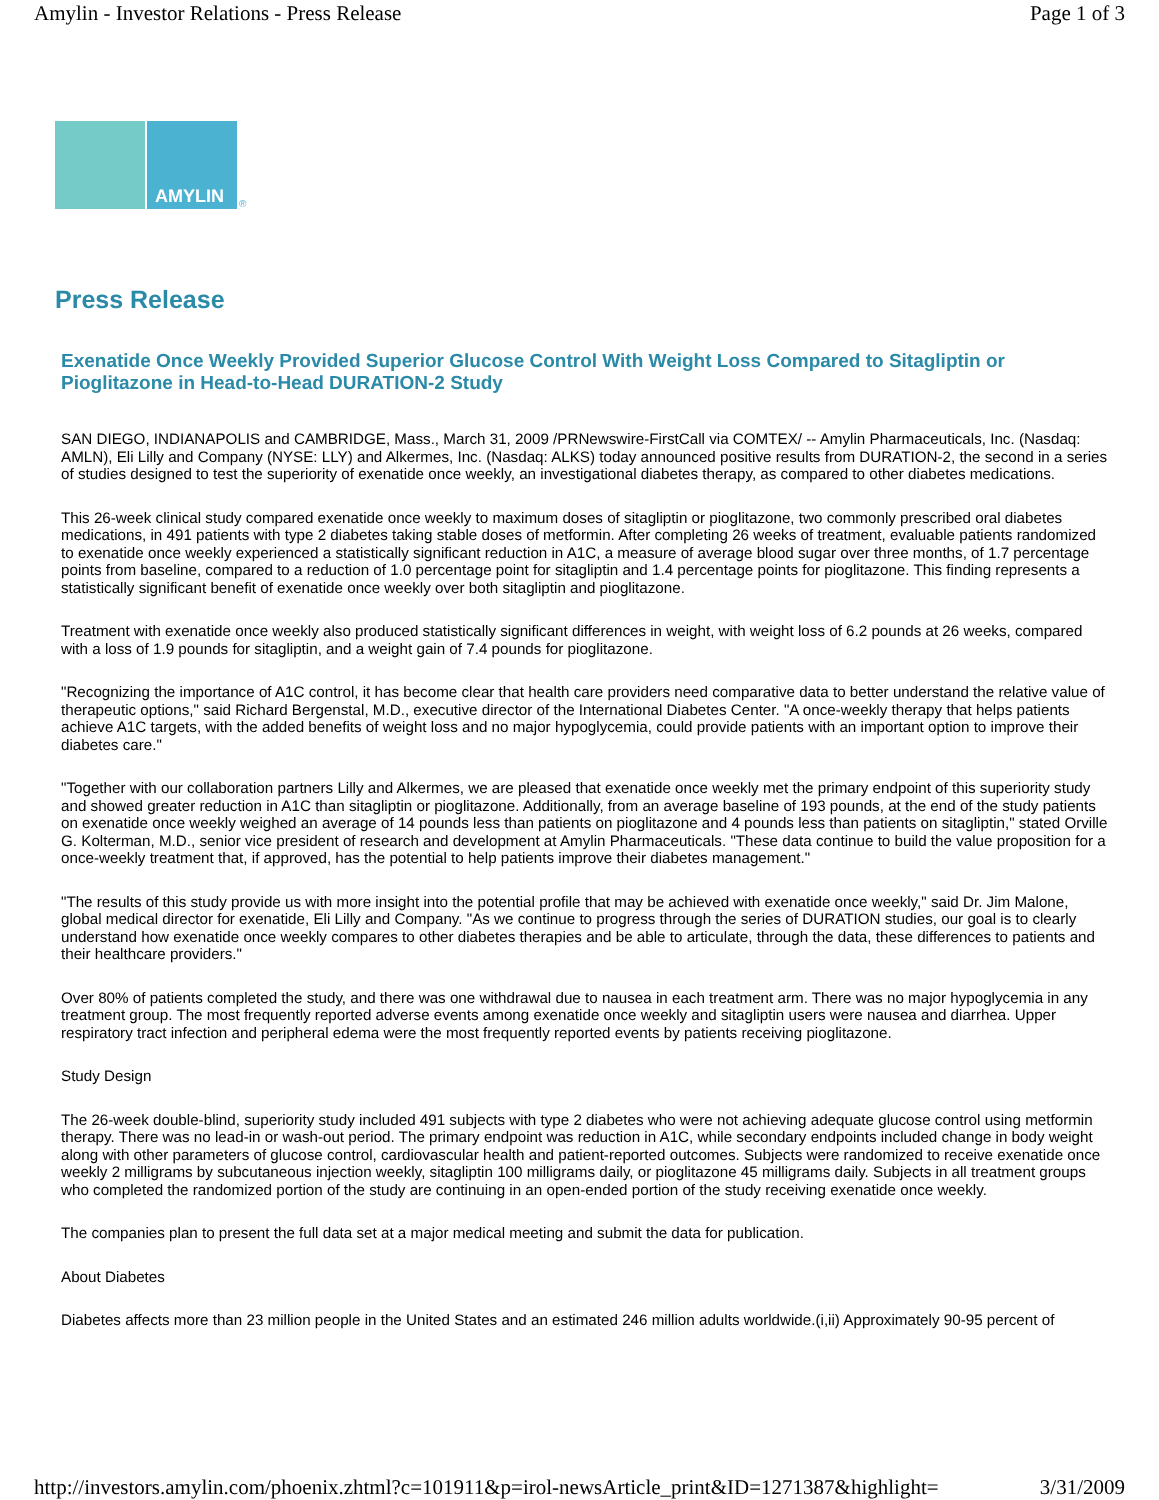Amylin - Investor Relations - Press Release Page 1 of 3
AMYLIN
®
Press Release
Exenatide Once Weekly Provided Superior Glucose Control With Weight Loss Compared to Sitagliptin or Pioglitazone in Head-to-Head DURATION-2 Study
SAN DIEGO, INDIANAPOLIS and CAMBRIDGE, Mass., March 31, 2009 /PRNewswire-FirstCall via COMTEX/ -- Amylin Pharmaceuticals, Inc. (Nasdaq: AMLN), Eli Lilly and Company (NYSE: LLY) and Alkermes, Inc. (Nasdaq: ALKS) today announced positive results from DURATION-2, the second in a series of studies designed to test the superiority of exenatide once weekly, an investigational diabetes therapy, as compared to other diabetes medications.
This 26-week clinical study compared exenatide once weekly to maximum doses of sitagliptin or pioglitazone, two commonly prescribed oral diabetes medications, in 491 patients with type 2 diabetes taking stable doses of metformin. After completing 26 weeks of treatment, evaluable patients randomized to exenatide once weekly experienced a statistically significant reduction in A1C, a measure of average blood sugar over three months, of 1.7 percentage points from baseline, compared to a reduction of 1.0 percentage point for sitagliptin and 1.4 percentage points for pioglitazone. This finding represents a statistically significant benefit of exenatide once weekly over both sitagliptin and pioglitazone.
Treatment with exenatide once weekly also produced statistically significant differences in weight, with weight loss of 6.2 pounds at 26 weeks, compared with a loss of 1.9 pounds for sitagliptin, and a weight gain of 7.4 pounds for pioglitazone.
"Recognizing the importance of A1C control, it has become clear that health care providers need comparative data to better understand the relative value of therapeutic options," said Richard Bergenstal, M.D., executive director of the International Diabetes Center. "A once-weekly therapy that helps patients achieve A1C targets, with the added benefits of weight loss and no major hypoglycemia, could provide patients with an important option to improve their diabetes care."
"Together with our collaboration partners Lilly and Alkermes, we are pleased that exenatide once weekly met the primary endpoint of this superiority study and showed greater reduction in A1C than sitagliptin or pioglitazone. Additionally, from an average baseline of 193 pounds, at the end of the study patients on exenatide once weekly weighed an average of 14 pounds less than patients on pioglitazone and 4 pounds less than patients on sitagliptin," stated Orville G. Kolterman, M.D., senior vice president of research and development at Amylin Pharmaceuticals. "These data continue to build the value proposition for a once-weekly treatment that, if approved, has the potential to help patients improve their diabetes management."
"The results of this study provide us with more insight into the potential profile that may be achieved with exenatide once weekly," said Dr. Jim Malone, global medical director for exenatide, Eli Lilly and Company. "As we continue to progress through the series of DURATION studies, our goal is to clearly understand how exenatide once weekly compares to other diabetes therapies and be able to articulate, through the data, these differences to patients and their healthcare providers."
Over 80% of patients completed the study, and there was one withdrawal due to nausea in each treatment arm. There was no major hypoglycemia in any treatment group. The most frequently reported adverse events among exenatide once weekly and sitagliptin users were nausea and diarrhea. Upper respiratory tract infection and peripheral edema were the most frequently reported events by patients receiving pioglitazone.
Study Design
The 26-week double-blind, superiority study included 491 subjects with type 2 diabetes who were not achieving adequate glucose control using metformin therapy. There was no lead-in or wash-out period. The primary endpoint was reduction in A1C, while secondary endpoints included change in body weight along with other parameters of glucose control, cardiovascular health and patient-reported outcomes. Subjects were randomized to receive exenatide once weekly 2 milligrams by subcutaneous injection weekly, sitagliptin 100 milligrams daily, or pioglitazone 45 milligrams daily. Subjects in all treatment groups who completed the randomized portion of the study are continuing in an open-ended portion of the study receiving exenatide once weekly.
The companies plan to present the full data set at a major medical meeting and submit the data for publication.
About Diabetes
Diabetes affects more than 23 million people in the United States and an estimated 246 million adults worldwide.(i,ii) Approximately 90-95 percent of
http://investors.amylin.com/phoenix.zhtml?c=101911&p=irol-newsArticle_print&ID=1271387&highlight= 3/31/2009